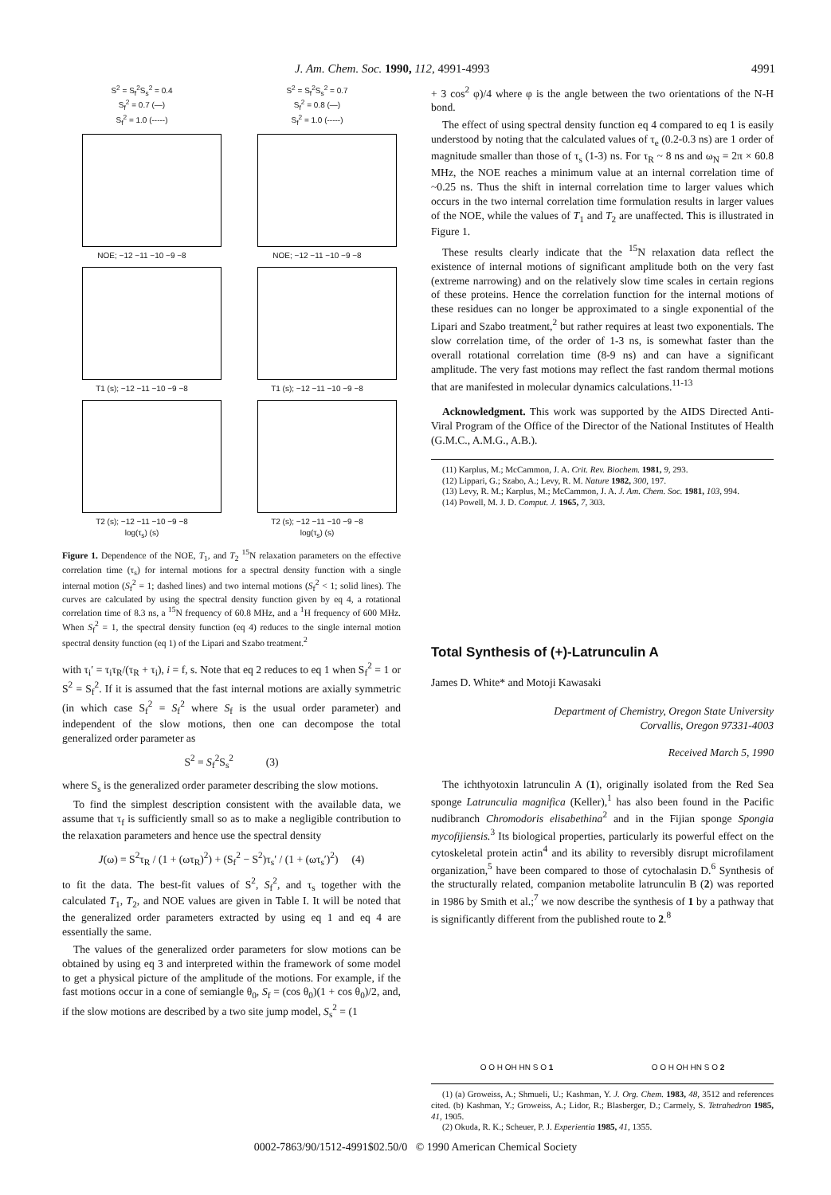J. Am. Chem. Soc. 1990, 112, 4991-4993 4991
S<sup>2</sup> = S<sub>f</sub><sup>2</sup>S<sub>s</sub><sup>2</sup> = 0.4
S<sub>f</sub><sup>2</sup> = 0.7 (—)
S<sub>f</sub><sup>2</sup> = 1.0 (-----)
NOE; −12 −11 −10 −9 −8
T1 (s); −12 −11 −10 −9 −8
T2 (s); −12 −11 −10 −9 −8
log(τ<sub>s</sub>) (s)
S<sup>2</sup> = S<sub>f</sub><sup>2</sup>S<sub>s</sub><sup>2</sup> = 0.7
S<sub>f</sub><sup>2</sup> = 0.8 (—)
S<sub>f</sub><sup>2</sup> = 1.0 (-----)
NOE; −12 −11 −10 −9 −8
T1 (s); −12 −11 −10 −9 −8
T2 (s); −12 −11 −10 −9 −8
log(τ<sub>s</sub>) (s)
Figure 1. Dependence of the NOE, T<sub>1</sub>, and T<sub>2</sub> <sup>15</sup>N relaxation parameters on the effective correlation time (τ<sub>s</sub>) for internal motions for a spectral density function with a single internal motion (S<sub>f</sub><sup>2</sup> = 1; dashed lines) and two internal motions (S<sub>f</sub><sup>2</sup> < 1; solid lines). The curves are calculated by using the spectral density function given by eq 4, a rotational correlation time of 8.3 ns, a <sup>15</sup>N frequency of 60.8 MHz, and a <sup>1</sup>H frequency of 600 MHz. When S<sub>f</sub><sup>2</sup> = 1, the spectral density function (eq 4) reduces to the single internal motion spectral density function (eq 1) of the Lipari and Szabo treatment.<sup>2</sup>
with τ<sub>i</sub>′ = τ<sub>i</sub>τ<sub>R</sub>/(τ<sub>R</sub> + τ<sub>i</sub>), i = f, s. Note that eq 2 reduces to eq 1 when S<sub>f</sub><sup>2</sup> = 1 or S<sup>2</sup> = S<sub>f</sub><sup>2</sup>. If it is assumed that the fast internal motions are axially symmetric (in which case S<sub>f</sub><sup>2</sup> = S<sub>f</sub><sup>2</sup> where S<sub>f</sub> is the usual order parameter) and independent of the slow motions, then one can decompose the total generalized order parameter as
S<sup>2</sup> = S<sub>f</sub><sup>2</sup>S<sub>s</sub><sup>2</sup> (3)
where S<sub>s</sub> is the generalized order parameter describing the slow motions.
To find the simplest description consistent with the available data, we assume that τ<sub>f</sub> is sufficiently small so as to make a negligible contribution to the relaxation parameters and hence use the spectral density
J(ω) = S<sup>2</sup>τ<sub>R</sub> / (1 + (ωτ<sub>R</sub>)<sup>2</sup>) + (S<sub>f</sub><sup>2</sup> − S<sup>2</sup>)τ<sub>s</sub>′ / (1 + (ωτ<sub>s</sub>′)<sup>2</sup>) (4)
to fit the data. The best-fit values of S<sup>2</sup>, S<sub>f</sub><sup>2</sup>, and τ<sub>s</sub> together with the calculated T<sub>1</sub>, T<sub>2</sub>, and NOE values are given in Table I. It will be noted that the generalized order parameters extracted by using eq 1 and eq 4 are essentially the same.
The values of the generalized order parameters for slow motions can be obtained by using eq 3 and interpreted within the framework of some model to get a physical picture of the amplitude of the motions. For example, if the fast motions occur in a cone of semiangle θ<sub>0</sub>, S<sub>f</sub> = (cos θ<sub>0</sub>)(1 + cos θ<sub>0</sub>)/2, and, if the slow motions are described by a two site jump model, S<sub>s</sub><sup>2</sup> = (1
+ 3 cos<sup>2</sup> φ)/4 where φ is the angle between the two orientations of the N-H bond.
The effect of using spectral density function eq 4 compared to eq 1 is easily understood by noting that the calculated values of τ<sub>e</sub> (0.2-0.3 ns) are 1 order of magnitude smaller than those of τ<sub>s</sub> (1-3) ns. For τ<sub>R</sub> ~ 8 ns and ω<sub>N</sub> = 2π × 60.8 MHz, the NOE reaches a minimum value at an internal correlation time of ~0.25 ns. Thus the shift in internal correlation time to larger values which occurs in the two internal correlation time formulation results in larger values of the NOE, while the values of T<sub>1</sub> and T<sub>2</sub> are unaffected. This is illustrated in Figure 1.
These results clearly indicate that the <sup>15</sup>N relaxation data reflect the existence of internal motions of significant amplitude both on the very fast (extreme narrowing) and on the relatively slow time scales in certain regions of these proteins. Hence the correlation function for the internal motions of these residues can no longer be approximated to a single exponential of the Lipari and Szabo treatment,<sup>2</sup> but rather requires at least two exponentials. The slow correlation time, of the order of 1-3 ns, is somewhat faster than the overall rotational correlation time (8-9 ns) and can have a significant amplitude. The very fast motions may reflect the fast random thermal motions that are manifested in molecular dynamics calculations.<sup>11-13</sup>
Acknowledgment. This work was supported by the AIDS Directed Anti-Viral Program of the Office of the Director of the National Institutes of Health (G.M.C., A.M.G., A.B.).
(11) Karplus, M.; McCammon, J. A. Crit. Rev. Biochem. 1981, 9, 293.
(12) Lippari, G.; Szabo, A.; Levy, R. M. Nature 1982, 300, 197.
(13) Levy, R. M.; Karplus, M.; McCammon, J. A. J. Am. Chem. Soc. 1981, 103, 994.
(14) Powell, M. J. D. Comput. J. 1965, 7, 303.
Total Synthesis of (+)-Latrunculin A
James D. White* and Motoji Kawasaki
Department of Chemistry, Oregon State University
Corvallis, Oregon 97331-4003
Received March 5, 1990
The ichthyotoxin latrunculin A (1), originally isolated from the Red Sea sponge Latrunculia magnifica (Keller),<sup>1</sup> has also been found in the Pacific nudibranch Chromodoris elisabethina<sup>2</sup> and in the Fijian sponge Spongia mycofijiensis.<sup>3</sup> Its biological properties, particularly its powerful effect on the cytoskeletal protein actin<sup>4</sup> and its ability to reversibly disrupt microfilament organization,<sup>5</sup> have been compared to those of cytochalasin D.<sup>6</sup> Synthesis of the structurally related, companion metabolite latrunculin B (2) was reported in 1986 by Smith et al.;<sup>7</sup> we now describe the synthesis of 1 by a pathway that is significantly different from the published route to 2.<sup>8</sup>
O O H OH HN S O 1
O O H OH HN S O 2
(1) (a) Groweiss, A.; Shmueli, U.; Kashman, Y. J. Org. Chem. 1983, 48, 3512 and references cited. (b) Kashman, Y.; Groweiss, A.; Lidor, R.; Blasberger, D.; Carmely, S. Tetrahedron 1985, 41, 1905.
(2) Okuda, R. K.; Scheuer, P. J. Experientia 1985, 41, 1355.
0002-7863/90/1512-4991$02.50/0 © 1990 American Chemical Society